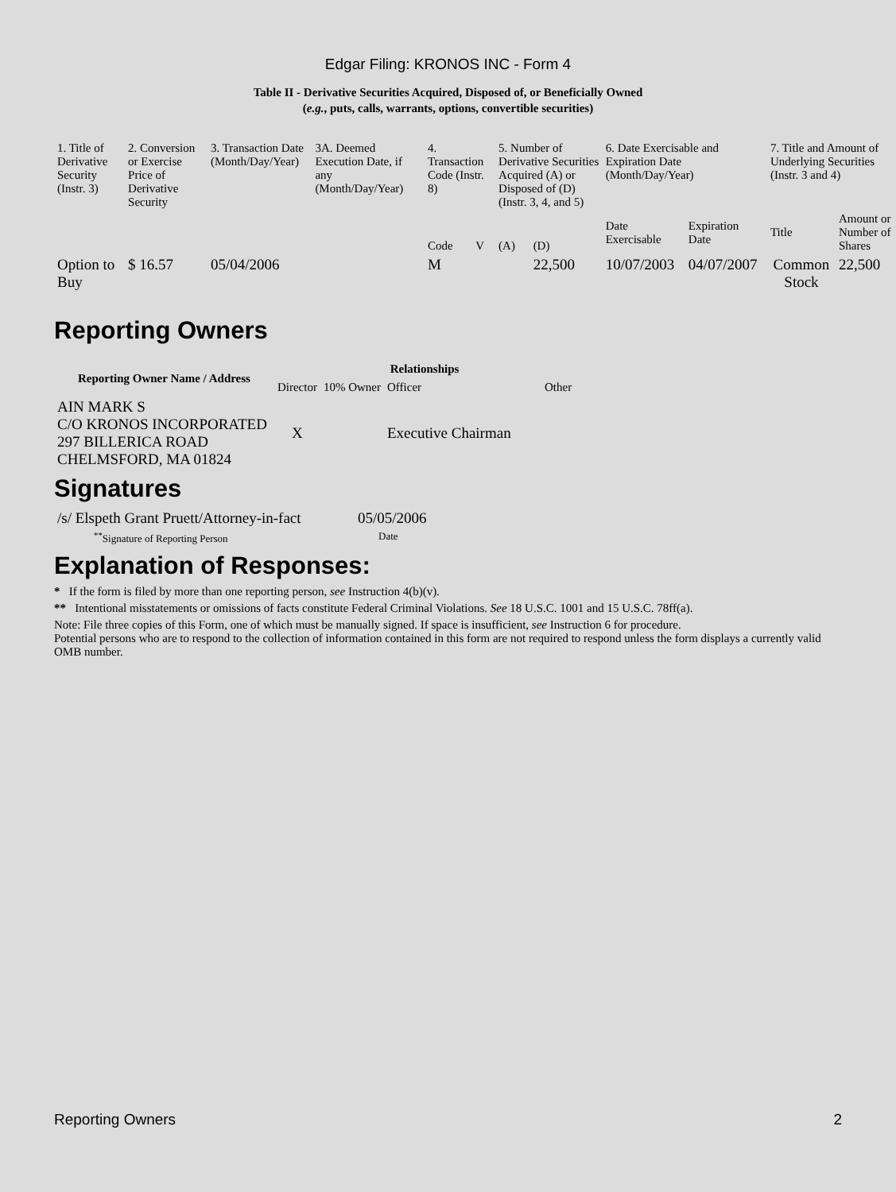Edgar Filing: KRONOS INC - Form 4
Table II - Derivative Securities Acquired, Disposed of, or Beneficially Owned
(e.g., puts, calls, warrants, options, convertible securities)
| 1. Title of Derivative Security (Instr. 3) | 2. Conversion or Exercise Price of Derivative Security | 3. Transaction Date (Month/Day/Year) | 3A. Deemed Execution Date, if any (Month/Day/Year) | 4. Transaction Code (Instr. 8) | | 5. Number of Derivative Securities Acquired (A) or Disposed of (D) (Instr. 3, 4, and 5) | | 6. Date Exercisable and Expiration Date (Month/Day/Year) | | 7. Title and Amount of Underlying Securities (Instr. 3 and 4) | |
| | | | | Code | V | (A) | (D) | Date Exercisable | Expiration Date | Title | Amount or Number of Shares |
| Option to Buy | $ 16.57 | 05/04/2006 | | M | | | 22,500 | 10/07/2003 | 04/07/2007 | Common Stock | 22,500 |
Reporting Owners
| Reporting Owner Name / Address | Relationships | | | |
| --- | --- | --- | --- | --- |
| | Director | 10% Owner | Officer | Other |
| AIN MARK S C/O KRONOS INCORPORATED 297 BILLERICA ROAD CHELMSFORD, MA 01824 | X | | Executive Chairman | |
Signatures
| /s/ Elspeth Grant Pruett/Attorney-in-fact | 05/05/2006 |
| <sup>**</sup> Signature of Reporting Person | Date |
Explanation of Responses:
* If the form is filed by more than one reporting person, see Instruction 4(b)(v).
** Intentional misstatements or omissions of facts constitute Federal Criminal Violations. See 18 U.S.C. 1001 and 15 U.S.C. 78ff(a).
Note: File three copies of this Form, one of which must be manually signed. If space is insufficient, see Instruction 6 for procedure.
Potential persons who are to respond to the collection of information contained in this form are not required to respond unless the form displays a currently valid OMB number.
Reporting Owners 2